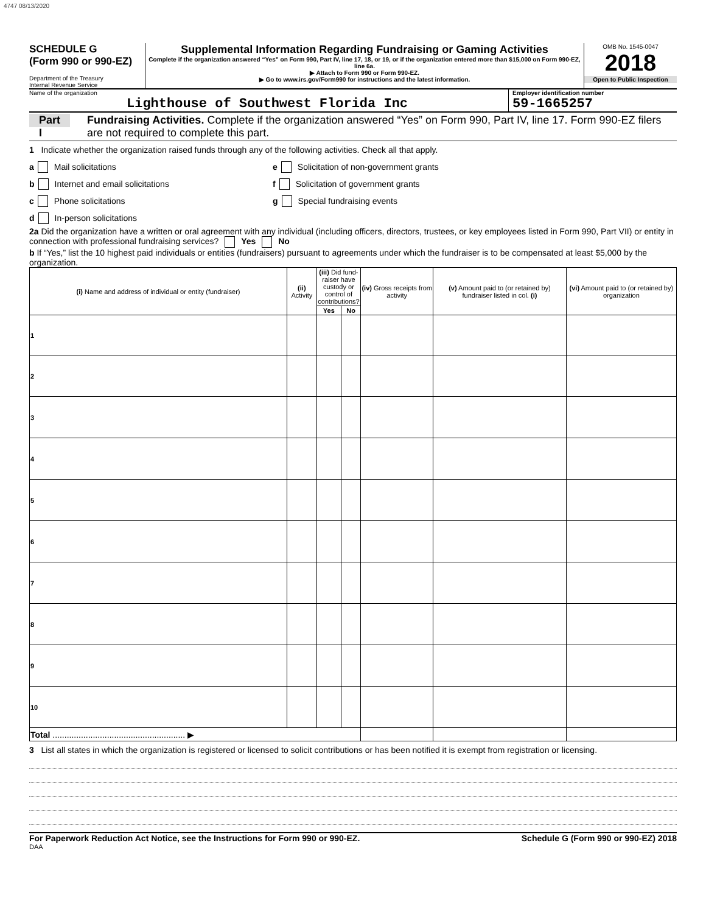4747 08/13/2020
SCHEDULE G
(Form 990 or 990-EZ)
Department of the Treasury
Internal Revenue Service
Supplemental Information Regarding Fundraising or Gaming Activities
Complete if the organization answered “Yes” on Form 990, Part IV, line 17, 18, or 19, or if the organization entered more than $15,000 on Form 990-EZ, line 6a.
▶ Attach to Form 990 or Form 990-EZ.
▶ Go to www.irs.gov/Form990 for instructions and the latest information.
OMB No. 1545-0047
2018
Open to Public Inspection
Name of the organization
Lighthouse of Southwest Florida Inc
Employer identification number
59-1665257
Part I
Fundraising Activities. Complete if the organization answered “Yes” on Form 990, Part IV, line 17. Form 990-EZ filers are not required to complete this part.
1 Indicate whether the organization raised funds through any of the following activities. Check all that apply.
a Mail solicitations
b Internet and email solicitations
c Phone solicitations
d In-person solicitations
e Solicitation of non-government grants
f Solicitation of government grants
g Special fundraising events
2a Did the organization have a written or oral agreement with any individual (including officers, directors, trustees, or key employees listed in Form 990, Part VII) or entity in connection with professional fundraising services? Yes No
b If “Yes,” list the 10 highest paid individuals or entities (fundraisers) pursuant to agreements under which the fundraiser is to be compensated at least $5,000 by the organization.
| (i) Name and address of individual or entity (fundraiser) | (ii) Activity | (iii) Did fund-raiser have custody or control of contributions? | | (iv) Gross receipts from activity | (v) Amount paid to (or retained by) fundraiser listed in col. (i) | (vi) Amount paid to (or retained by) organization |
| --- | --- | --- | --- | --- | --- | --- |
| | | Yes | No | | | |
| 1 | | | | | | |
| 2 | | | | | | |
| 3 | | | | | | |
| 4 | | | | | | |
| 5 | | | | | | |
| 6 | | | | | | |
| 7 | | | | | | |
| 8 | | | | | | |
| 9 | | | | | | |
| 10 | | | | | | |
| Total ........................................................ ▶ | | | | | | |
3 List all states in which the organization is registered or licensed to solicit contributions or has been notified it is exempt from registration or licensing.
For Paperwork Reduction Act Notice, see the Instructions for Form 990 or 990-EZ. Schedule G (Form 990 or 990-EZ) 2018
DAA